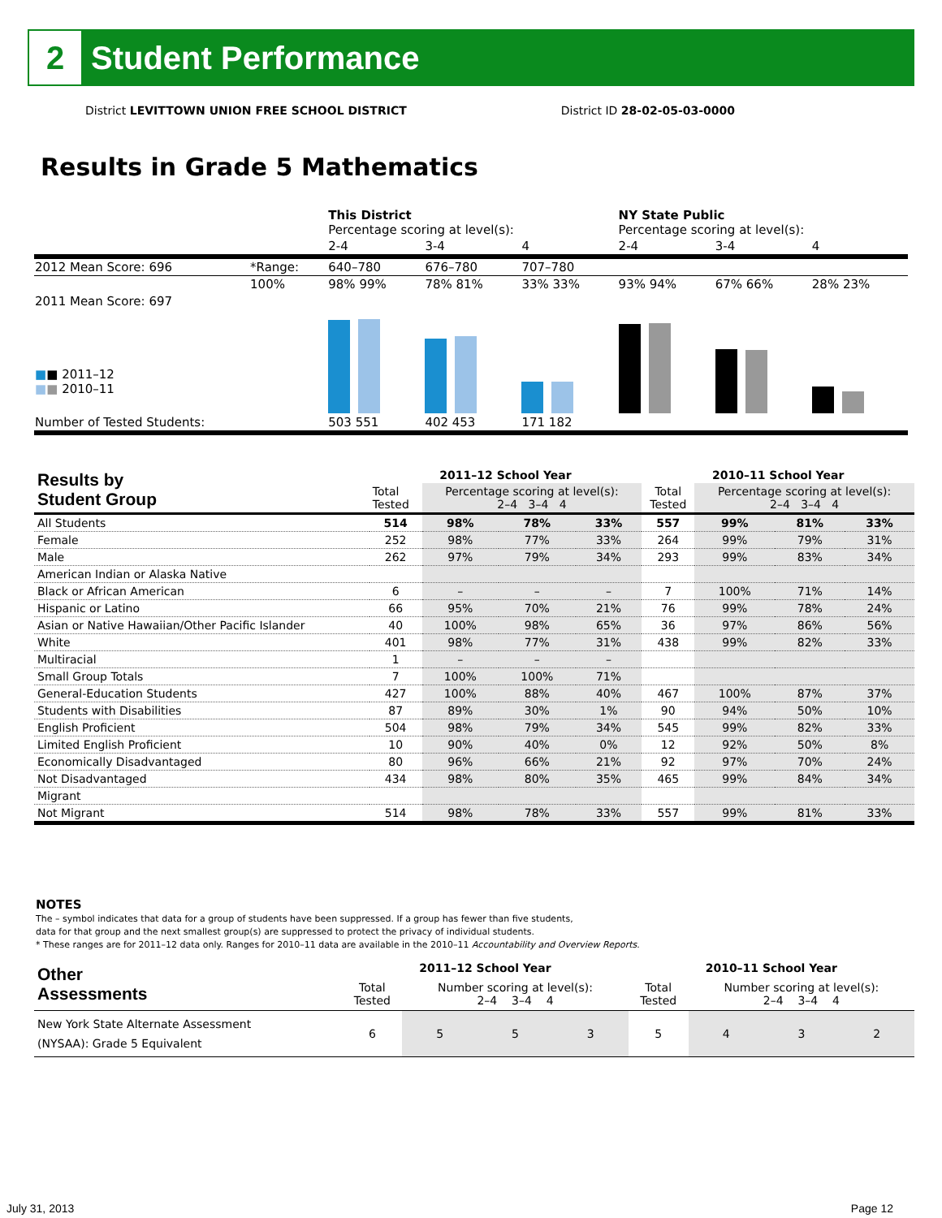2
Student Performance
District LEVITTOWN UNION FREE SCHOOL DISTRICT District ID 28-02-05-03-0000
Results in Grade 5 Mathematics
| | | This District Percentage scoring at level(s): | | | NY State Public Percentage scoring at level(s): | | |
| | | 2-4 | 3-4 | 4 | 2-4 | 3-4 | 4 |
| 2012 Mean Score: 696 | *Range: | 640–780 | 676–780 | 707–780 | | | |
| 2011 Mean Score: 697 ■ ■ 2011–12 ■ ■ 2010–11 | 100% | 98% 99% | 78% 81% | 33% 33% | 93% 94% | 67% 66% | 28% 23% |
| Number of Tested Students: | | 503 551 | 402 453 | 171 182 | | | |
| Results by Student Group | 2011–12 School Year | | | | 2010–11 School Year | | | |
| --- | --- | --- | --- | --- | --- | --- | --- | --- |
| | Total Tested | Percentage scoring at level(s): 2–4 3–4 4 | | | Total Tested | Percentage scoring at level(s): 2–4 3–4 4 | | |
| All Students | 514 | 98% | 78% | 33% | 557 | 99% | 81% | 33% |
| Female | 252 | 98% | 77% | 33% | 264 | 99% | 79% | 31% |
| Male | 262 | 97% | 79% | 34% | 293 | 99% | 83% | 34% |
| American Indian or Alaska Native | | | | | | | | |
| Black or African American | 6 | – | – | – | 7 | 100% | 71% | 14% |
| Hispanic or Latino | 66 | 95% | 70% | 21% | 76 | 99% | 78% | 24% |
| Asian or Native Hawaiian/Other Pacific Islander | 40 | 100% | 98% | 65% | 36 | 97% | 86% | 56% |
| White | 401 | 98% | 77% | 31% | 438 | 99% | 82% | 33% |
| Multiracial | 1 | – | – | – | | | | |
| Small Group Totals | 7 | 100% | 100% | 71% | | | | |
| General-Education Students | 427 | 100% | 88% | 40% | 467 | 100% | 87% | 37% |
| Students with Disabilities | 87 | 89% | 30% | 1% | 90 | 94% | 50% | 10% |
| English Proficient | 504 | 98% | 79% | 34% | 545 | 99% | 82% | 33% |
| Limited English Proficient | 10 | 90% | 40% | 0% | 12 | 92% | 50% | 8% |
| Economically Disadvantaged | 80 | 96% | 66% | 21% | 92 | 97% | 70% | 24% |
| Not Disadvantaged | 434 | 98% | 80% | 35% | 465 | 99% | 84% | 34% |
| Migrant | | | | | | | | |
| Not Migrant | 514 | 98% | 78% | 33% | 557 | 99% | 81% | 33% |
NOTES
The – symbol indicates that data for a group of students have been suppressed. If a group has fewer than five students,
data for that group and the next smallest group(s) are suppressed to protect the privacy of individual students.
* These ranges are for 2011–12 data only. Ranges for 2010–11 data are available in the 2010–11 Accountability and Overview Reports.
| Other Assessments | 2011–12 School Year | | | | 2010–11 School Year | | | |
| --- | --- | --- | --- | --- | --- | --- | --- | --- |
| | Total Tested | Number scoring at level(s): 2–4 3–4 4 | | | Total Tested | Number scoring at level(s): 2–4 3–4 4 | | |
| New York State Alternate Assessment (NYSAA): Grade 5 Equivalent | 6 | 5 | 5 | 3 | 5 | 4 | 3 | 2 |
July 31, 2013 Page 12